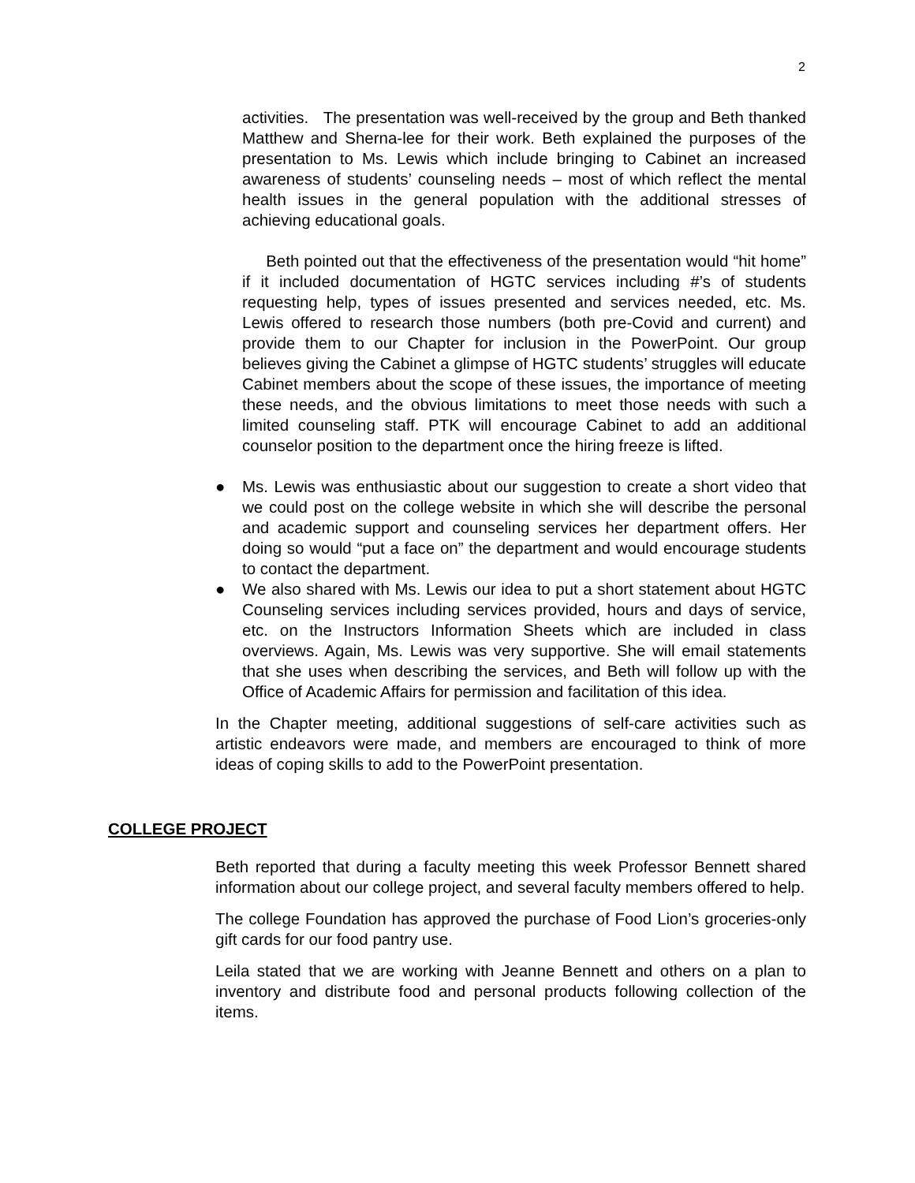2
activities. The presentation was well-received by the group and Beth thanked Matthew and Sherna-lee for their work. Beth explained the purposes of the presentation to Ms. Lewis which include bringing to Cabinet an increased awareness of students’ counseling needs – most of which reflect the mental health issues in the general population with the additional stresses of achieving educational goals.
Beth pointed out that the effectiveness of the presentation would “hit home” if it included documentation of HGTC services including #’s of students requesting help, types of issues presented and services needed, etc. Ms. Lewis offered to research those numbers (both pre-Covid and current) and provide them to our Chapter for inclusion in the PowerPoint. Our group believes giving the Cabinet a glimpse of HGTC students’ struggles will educate Cabinet members about the scope of these issues, the importance of meeting these needs, and the obvious limitations to meet those needs with such a limited counseling staff. PTK will encourage Cabinet to add an additional counselor position to the department once the hiring freeze is lifted.
● Ms. Lewis was enthusiastic about our suggestion to create a short video that we could post on the college website in which she will describe the personal and academic support and counseling services her department offers. Her doing so would “put a face on” the department and would encourage students to contact the department.
● We also shared with Ms. Lewis our idea to put a short statement about HGTC Counseling services including services provided, hours and days of service, etc. on the Instructors Information Sheets which are included in class overviews. Again, Ms. Lewis was very supportive. She will email statements that she uses when describing the services, and Beth will follow up with the Office of Academic Affairs for permission and facilitation of this idea.
In the Chapter meeting, additional suggestions of self-care activities such as artistic endeavors were made, and members are encouraged to think of more ideas of coping skills to add to the PowerPoint presentation.
COLLEGE PROJECT
Beth reported that during a faculty meeting this week Professor Bennett shared information about our college project, and several faculty members offered to help.
The college Foundation has approved the purchase of Food Lion’s groceries-only gift cards for our food pantry use.
Leila stated that we are working with Jeanne Bennett and others on a plan to inventory and distribute food and personal products following collection of the items.